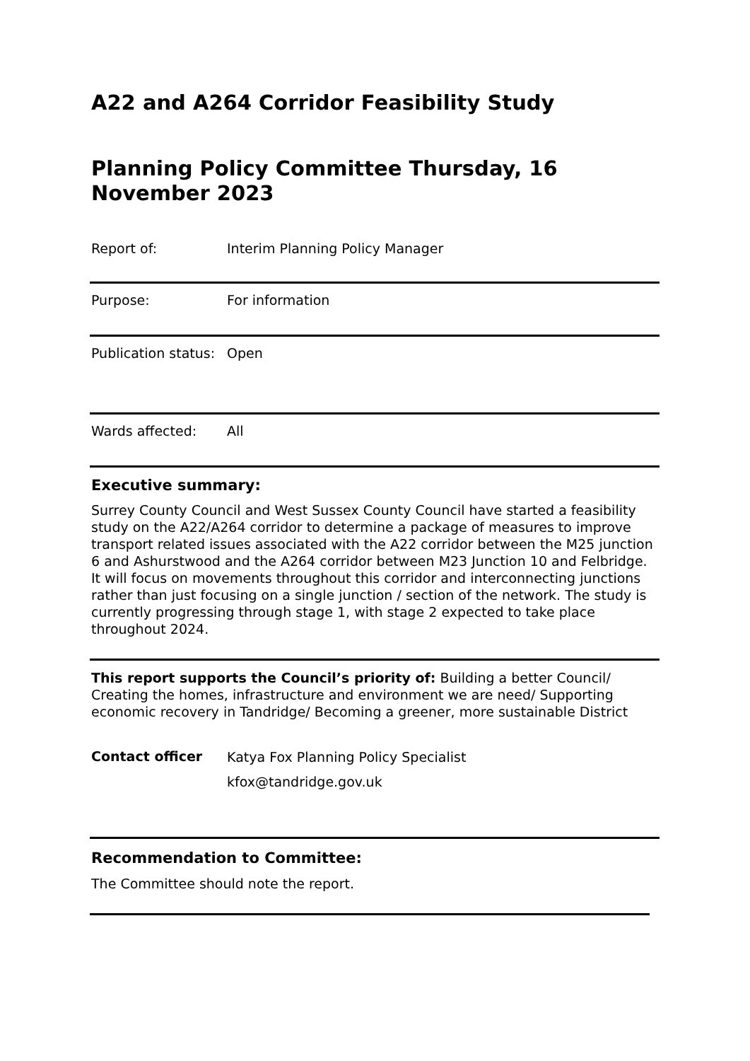A22 and A264 Corridor Feasibility Study
Planning Policy Committee Thursday, 16 November 2023
Report of: Interim Planning Policy Manager
Purpose: For information
Publication status:
Open
Wards affected: All
Executive summary:
Surrey County Council and West Sussex County Council have started a feasibility study on the A22/A264 corridor to determine a package of measures to improve transport related issues associated with the A22 corridor between the M25 junction 6 and Ashurstwood and the A264 corridor between M23 Junction 10 and Felbridge. It will focus on movements throughout this corridor and interconnecting junctions rather than just focusing on a single junction / section of the network. The study is currently progressing through stage 1, with stage 2 expected to take place throughout 2024.
This report supports the Council’s priority of: Building a better Council/ Creating the homes, infrastructure and environment we are need/ Supporting economic recovery in Tandridge/ Becoming a greener, more sustainable District
Contact officer
Katya Fox Planning Policy Specialist
kfox@tandridge.gov.uk
Recommendation to Committee:
The Committee should note the report.